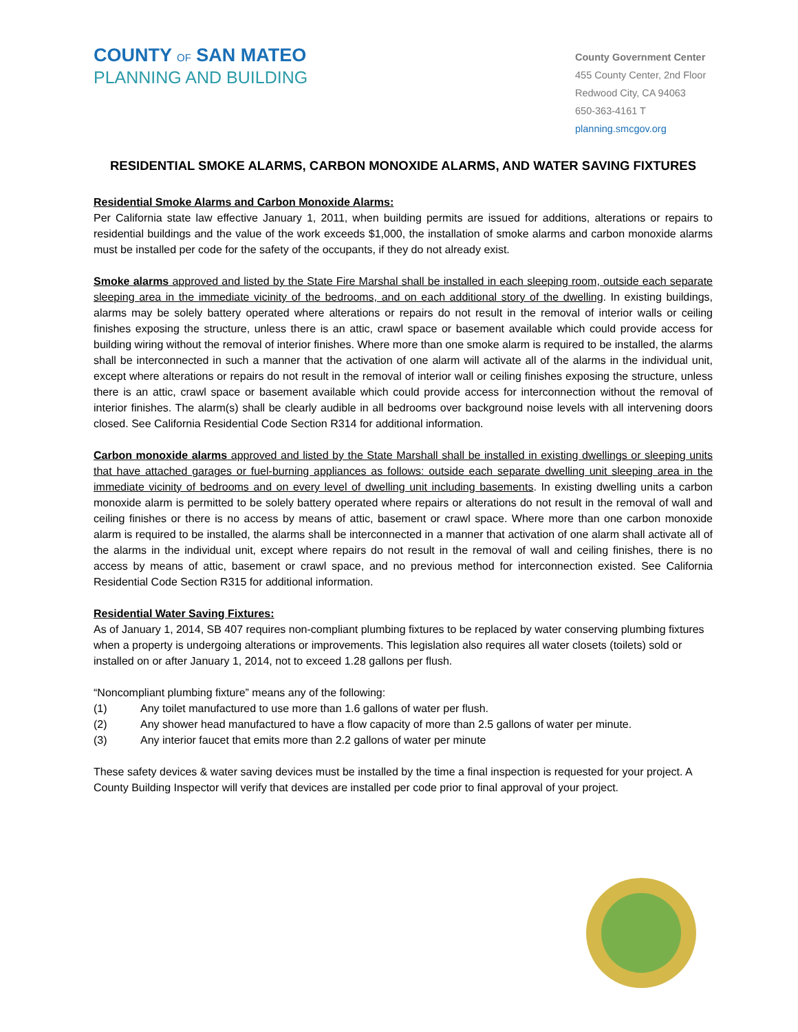COUNTY OF SAN MATEO
PLANNING AND BUILDING
County Government Center
455 County Center, 2nd Floor
Redwood City, CA 94063
650-363-4161 T
planning.smcgov.org
RESIDENTIAL SMOKE ALARMS, CARBON MONOXIDE ALARMS, AND WATER SAVING FIXTURES
Residential Smoke Alarms and Carbon Monoxide Alarms:
Per California state law effective January 1, 2011, when building permits are issued for additions, alterations or repairs to residential buildings and the value of the work exceeds $1,000, the installation of smoke alarms and carbon monoxide alarms must be installed per code for the safety of the occupants, if they do not already exist.
Smoke alarms approved and listed by the State Fire Marshal shall be installed in each sleeping room, outside each separate sleeping area in the immediate vicinity of the bedrooms, and on each additional story of the dwelling. In existing buildings, alarms may be solely battery operated where alterations or repairs do not result in the removal of interior walls or ceiling finishes exposing the structure, unless there is an attic, crawl space or basement available which could provide access for building wiring without the removal of interior finishes. Where more than one smoke alarm is required to be installed, the alarms shall be interconnected in such a manner that the activation of one alarm will activate all of the alarms in the individual unit, except where alterations or repairs do not result in the removal of interior wall or ceiling finishes exposing the structure, unless there is an attic, crawl space or basement available which could provide access for interconnection without the removal of interior finishes. The alarm(s) shall be clearly audible in all bedrooms over background noise levels with all intervening doors closed. See California Residential Code Section R314 for additional information.
Carbon monoxide alarms approved and listed by the State Marshall shall be installed in existing dwellings or sleeping units that have attached garages or fuel-burning appliances as follows: outside each separate dwelling unit sleeping area in the immediate vicinity of bedrooms and on every level of dwelling unit including basements. In existing dwelling units a carbon monoxide alarm is permitted to be solely battery operated where repairs or alterations do not result in the removal of wall and ceiling finishes or there is no access by means of attic, basement or crawl space. Where more than one carbon monoxide alarm is required to be installed, the alarms shall be interconnected in a manner that activation of one alarm shall activate all of the alarms in the individual unit, except where repairs do not result in the removal of wall and ceiling finishes, there is no access by means of attic, basement or crawl space, and no previous method for interconnection existed. See California Residential Code Section R315 for additional information.
Residential Water Saving Fixtures:
As of January 1, 2014, SB 407 requires non-compliant plumbing fixtures to be replaced by water conserving plumbing fixtures when a property is undergoing alterations or improvements. This legislation also requires all water closets (toilets) sold or installed on or after January 1, 2014, not to exceed 1.28 gallons per flush.
“Noncompliant plumbing fixture” means any of the following:
(1) Any toilet manufactured to use more than 1.6 gallons of water per flush.
(2) Any shower head manufactured to have a flow capacity of more than 2.5 gallons of water per minute.
(3) Any interior faucet that emits more than 2.2 gallons of water per minute
These safety devices & water saving devices must be installed by the time a final inspection is requested for your project. A County Building Inspector will verify that devices are installed per code prior to final approval of your project.